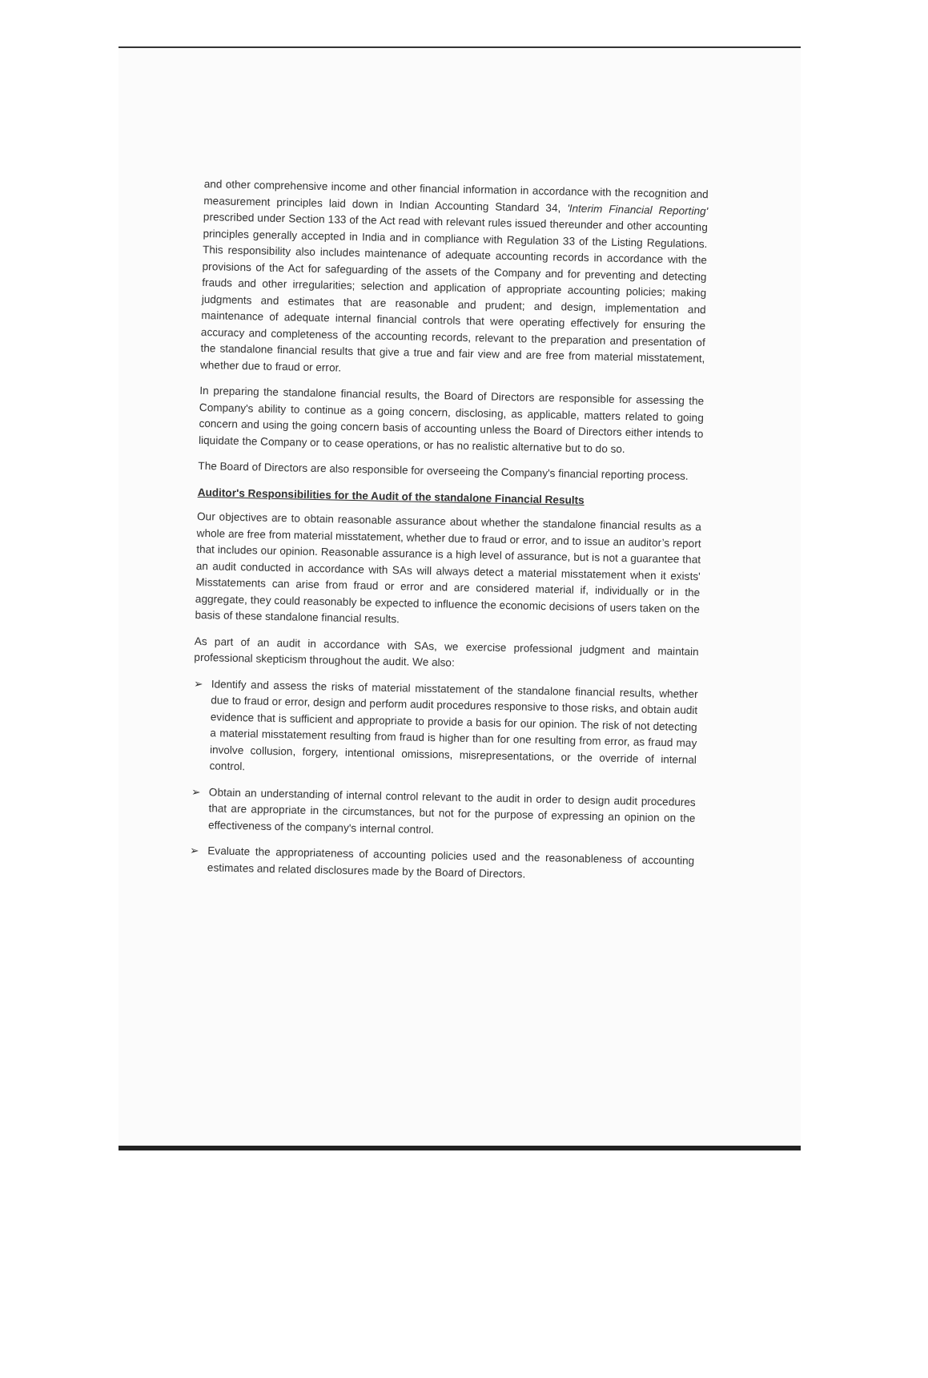and other comprehensive income and other financial information in accordance with the recognition and measurement principles laid down in Indian Accounting Standard 34, 'Interim Financial Reporting' prescribed under Section 133 of the Act read with relevant rules issued thereunder and other accounting principles generally accepted in India and in compliance with Regulation 33 of the Listing Regulations. This responsibility also includes maintenance of adequate accounting records in accordance with the provisions of the Act for safeguarding of the assets of the Company and for preventing and detecting frauds and other irregularities; selection and application of appropriate accounting policies; making judgments and estimates that are reasonable and prudent; and design, implementation and maintenance of adequate internal financial controls that were operating effectively for ensuring the accuracy and completeness of the accounting records, relevant to the preparation and presentation of the standalone financial results that give a true and fair view and are free from material misstatement, whether due to fraud or error.
In preparing the standalone financial results, the Board of Directors are responsible for assessing the Company's ability to continue as a going concern, disclosing, as applicable, matters related to going concern and using the going concern basis of accounting unless the Board of Directors either intends to liquidate the Company or to cease operations, or has no realistic alternative but to do so.
The Board of Directors are also responsible for overseeing the Company's financial reporting process.
Auditor's Responsibilities for the Audit of the standalone Financial Results
Our objectives are to obtain reasonable assurance about whether the standalone financial results as a whole are free from material misstatement, whether due to fraud or error, and to issue an auditor’s report that includes our opinion. Reasonable assurance is a high level of assurance, but is not a guarantee that an audit conducted in accordance with SAs will always detect a material misstatement when it exists' Misstatements can arise from fraud or error and are considered material if, individually or in the aggregate, they could reasonably be expected to influence the economic decisions of users taken on the basis of these standalone financial results.
As part of an audit in accordance with SAs, we exercise professional judgment and maintain professional skepticism throughout the audit. We also:
➢ Identify and assess the risks of material misstatement of the standalone financial results, whether due to fraud or error, design and perform audit procedures responsive to those risks, and obtain audit evidence that is sufficient and appropriate to provide a basis for our opinion. The risk of not detecting a material misstatement resulting from fraud is higher than for one resulting from error, as fraud may involve collusion, forgery, intentional omissions, misrepresentations, or the override of internal control.
➢ Obtain an understanding of internal control relevant to the audit in order to design audit procedures that are appropriate in the circumstances, but not for the purpose of expressing an opinion on the effectiveness of the company's internal control.
➢ Evaluate the appropriateness of accounting policies used and the reasonableness of accounting estimates and related disclosures made by the Board of Directors.